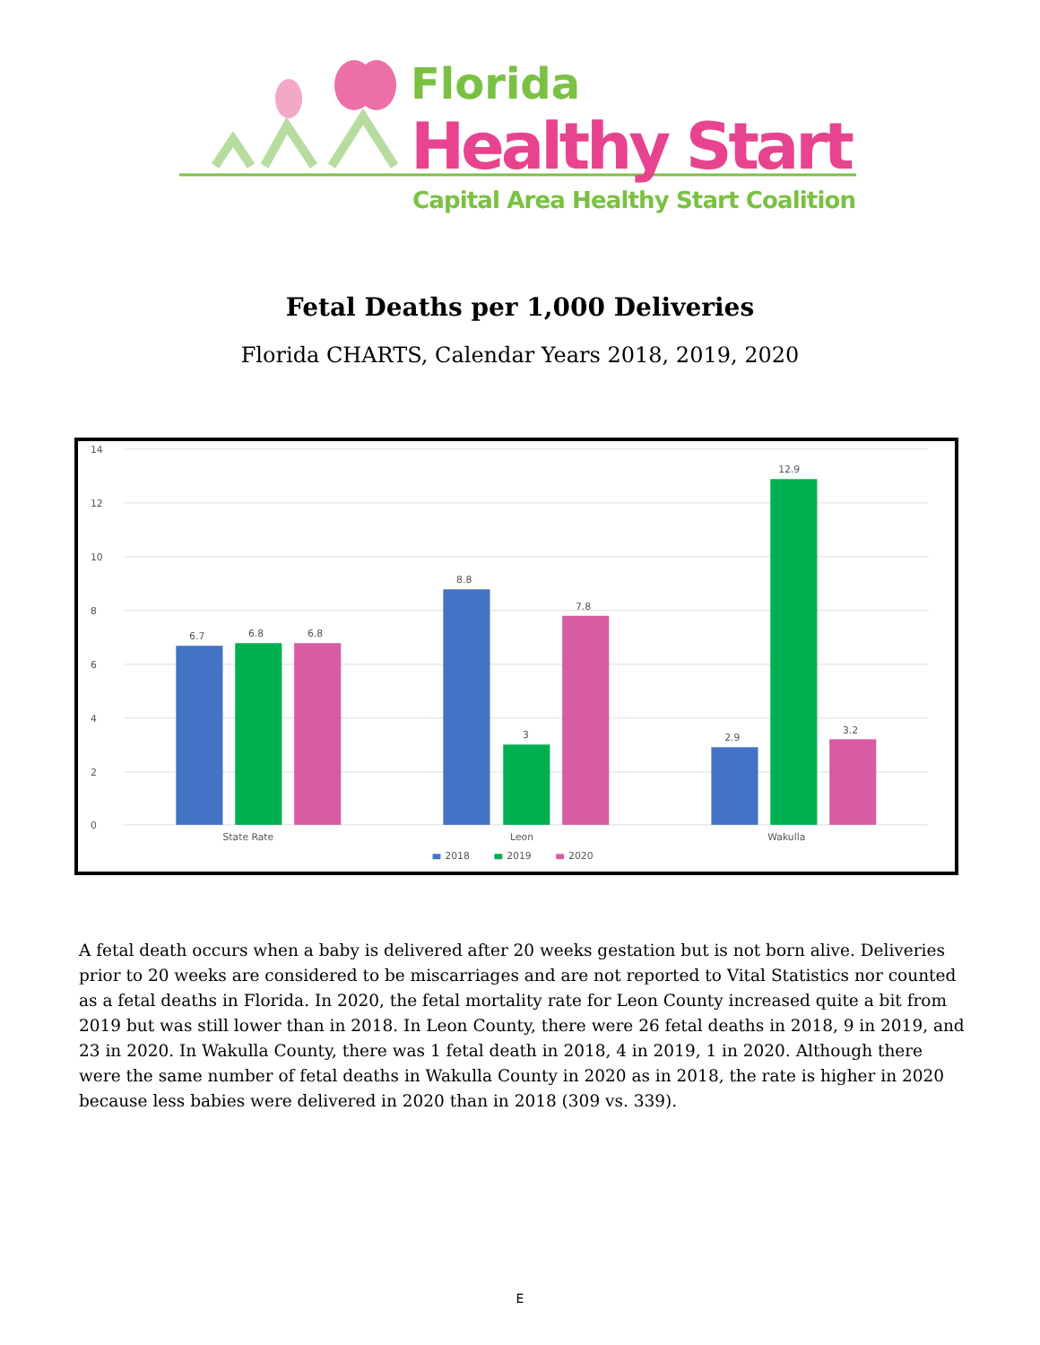Florida
Healthy Start
Capital Area Healthy Start Coalition
Fetal Deaths per 1,000 Deliveries
Florida CHARTS, Calendar Years 2018, 2019, 2020
14
12
10
8
6
4
2
0
6.7
6.8
6.8
8.8
3
7.8
2.9
12.9
3.2
State Rate
Leon
Wakulla
2018
2019
2020
A fetal death occurs when a baby is delivered after 20 weeks gestation but is not born alive. Deliveries prior to 20 weeks are considered to be miscarriages and are not reported to Vital Statistics nor counted as a fetal deaths in Florida. In 2020, the fetal mortality rate for Leon County increased quite a bit from 2019 but was still lower than in 2018. In Leon County, there were 26 fetal deaths in 2018, 9 in 2019, and 23 in 2020. In Wakulla County, there was 1 fetal death in 2018, 4 in 2019, 1 in 2020. Although there were the same number of fetal deaths in Wakulla County in 2020 as in 2018, the rate is higher in 2020 because less babies were delivered in 2020 than in 2018 (309 vs. 339).
E